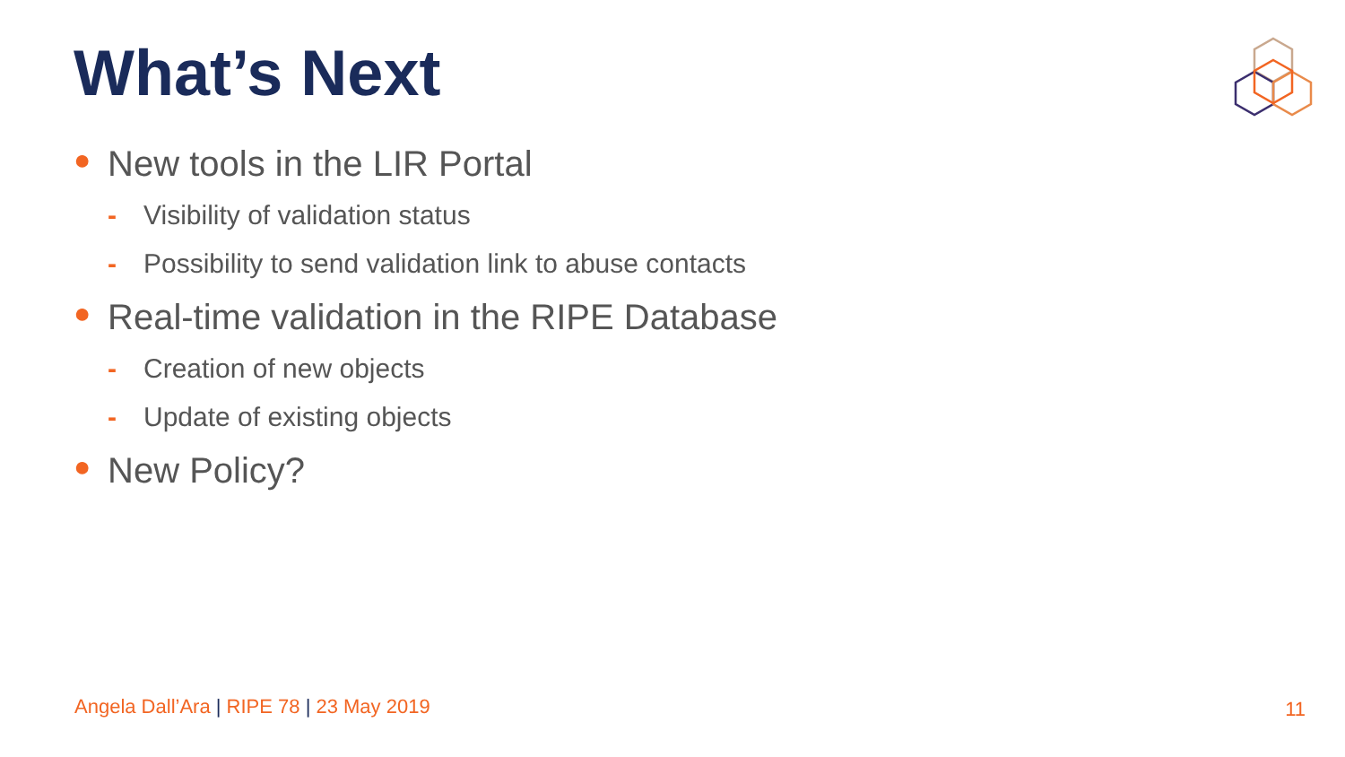What’s Next
● New tools in the LIR Portal
- Visibility of validation status
- Possibility to send validation link to abuse contacts
● Real-time validation in the RIPE Database
- Creation of new objects
- Update of existing objects
● New Policy?
Angela Dall’Ara | RIPE 78 | 23 May 2019
11